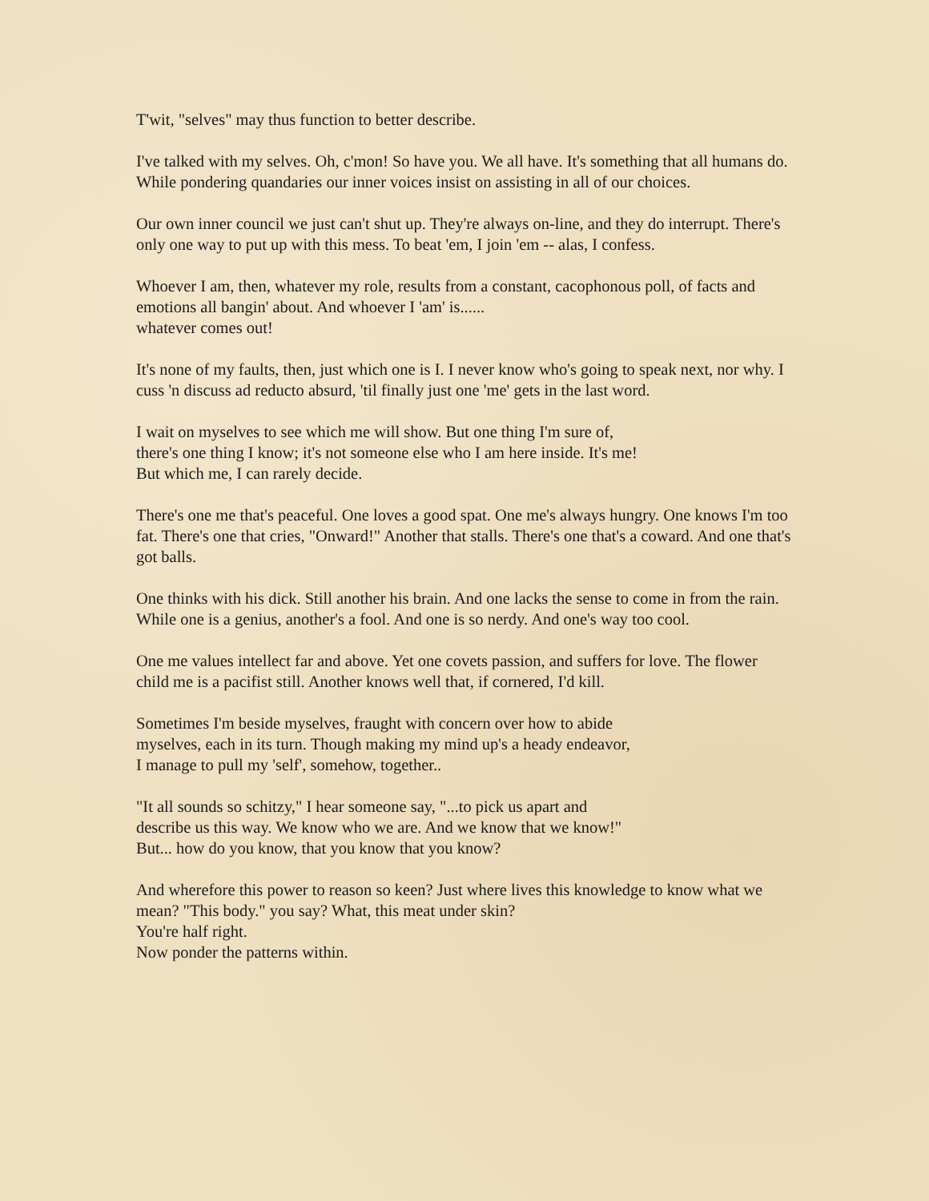T'wit, "selves" may thus function to better describe.
I've talked with my selves. Oh, c'mon! So have you. We all have. It's something that all humans do. While pondering quandaries our inner voices insist on assisting in all of our choices.
Our own inner council we just can't shut up. They're always on-line, and they do interrupt. There's only one way to put up with this mess. To beat 'em, I join 'em -- alas, I confess.
Whoever I am, then, whatever my role, results from a constant, cacophonous poll, of facts and emotions all bangin' about. And whoever I 'am' is......
whatever comes out!
It's none of my faults, then, just which one is I. I never know who's going to speak next, nor why. I cuss 'n discuss ad reducto absurd, 'til finally just one 'me' gets in the last word.
I wait on myselves to see which me will show. But one thing I'm sure of,
there's one thing I know; it's not someone else who I am here inside. It's me!
But which me, I can rarely decide.
There's one me that's peaceful. One loves a good spat. One me's always hungry. One knows I'm too fat. There's one that cries, "Onward!" Another that stalls. There's one that's a coward. And one that's got balls.
One thinks with his dick. Still another his brain. And one lacks the sense to come in from the rain. While one is a genius, another's a fool. And one is so nerdy. And one's way too cool.
One me values intellect far and above. Yet one covets passion, and suffers for love. The flower child me is a pacifist still. Another knows well that, if cornered, I'd kill.
Sometimes I'm beside myselves, fraught with concern over how to abide
myselves, each in its turn. Though making my mind up's a heady endeavor,
I manage to pull my 'self', somehow, together..
"It all sounds so schitzy," I hear someone say, "...to pick us apart and
describe us this way. We know who we are. And we know that we know!"
But... how do you know, that you know that you know?
And wherefore this power to reason so keen? Just where lives this knowledge to know what we mean? "This body." you say? What, this meat under skin?
You're half right.
Now ponder the patterns within.